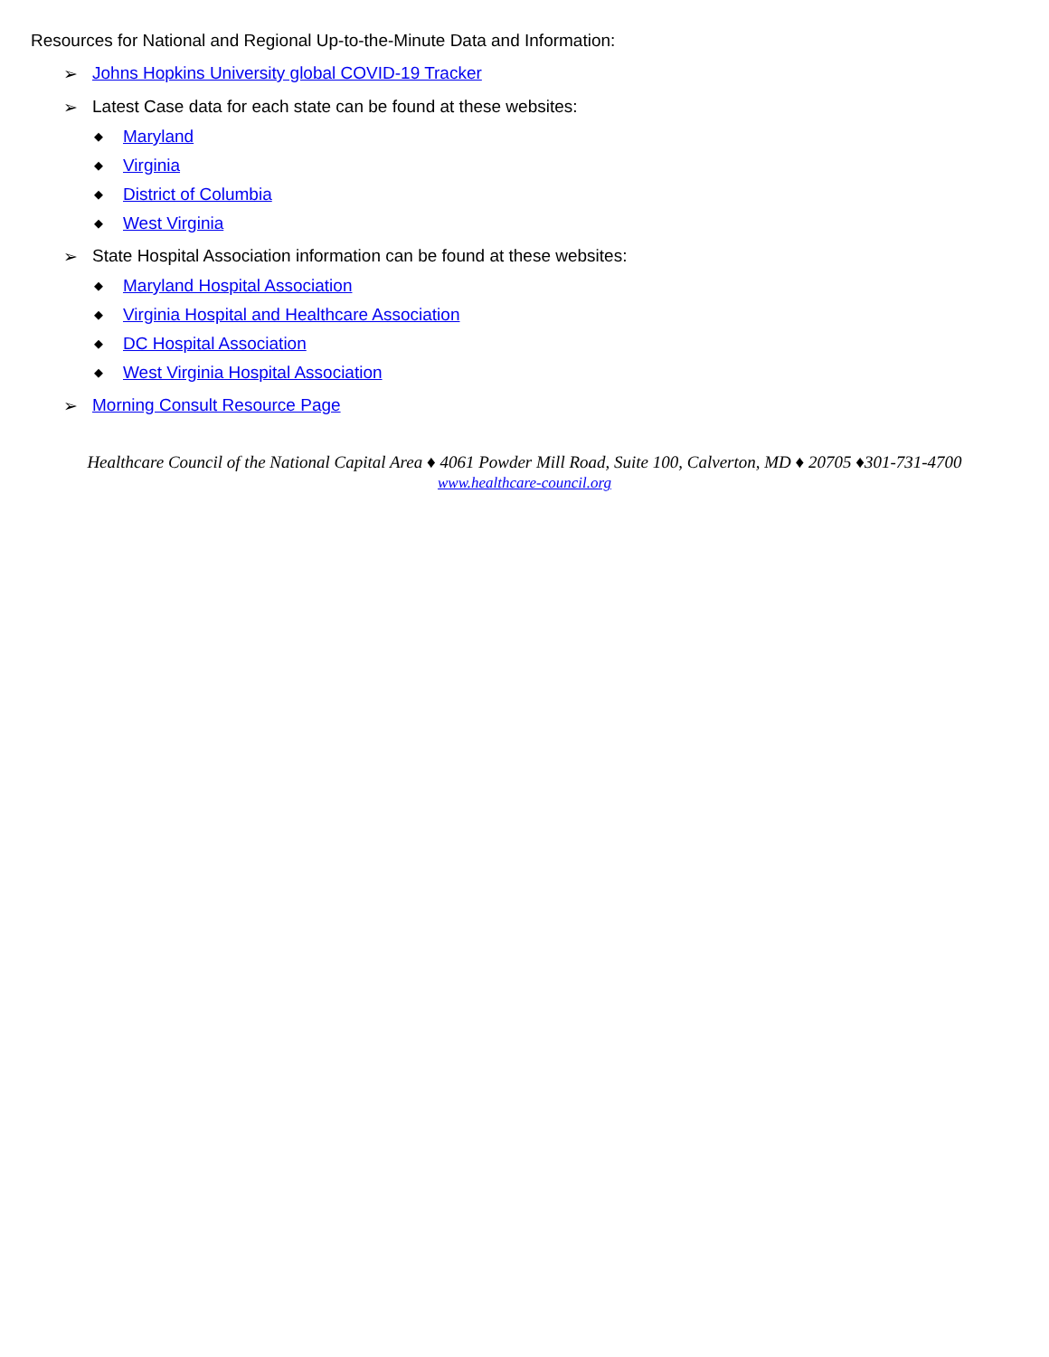Resources for National and Regional Up-to-the-Minute Data and Information:
➢ Johns Hopkins University global COVID-19 Tracker
➢ Latest Case data for each state can be found at these websites:
◆ Maryland
◆ Virginia
◆ District of Columbia
◆ West Virginia
➢ State Hospital Association information can be found at these websites:
◆ Maryland Hospital Association
◆ Virginia Hospital and Healthcare Association
◆ DC Hospital Association
◆ West Virginia Hospital Association
➢ Morning Consult Resource Page
Healthcare Council of the National Capital Area ♦ 4061 Powder Mill Road, Suite 100, Calverton, MD ♦ 20705 ♦301-731-4700
www.healthcare-council.org